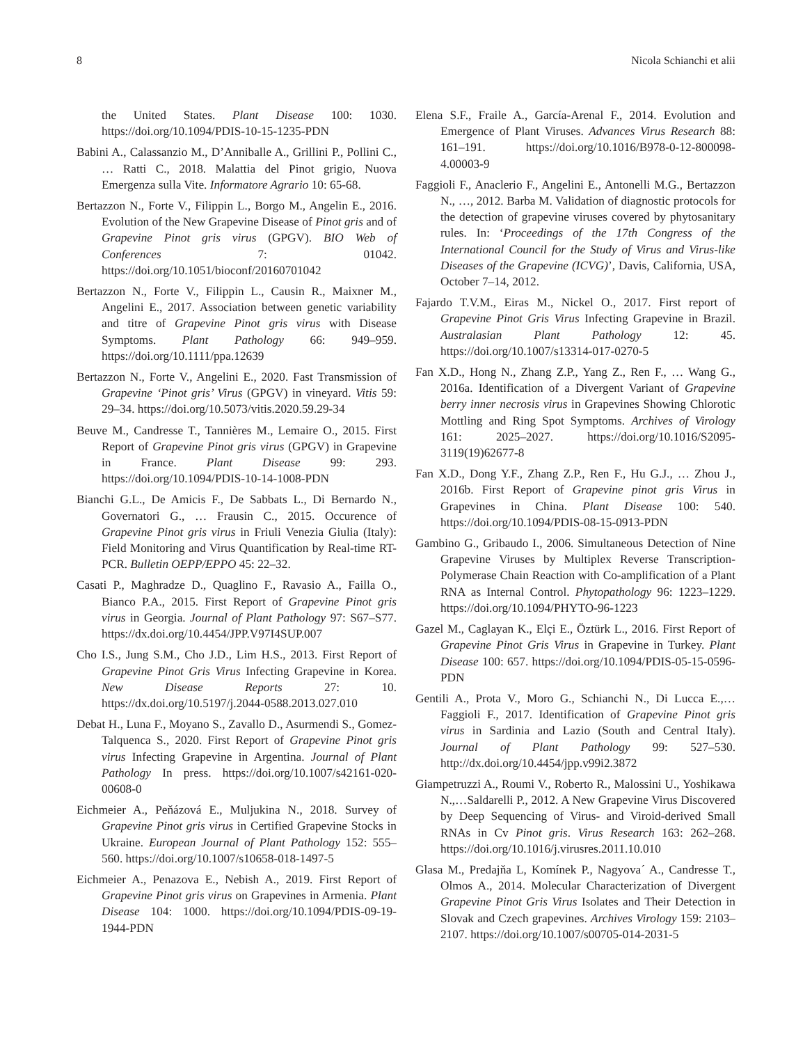8 Nicola Schianchi et alii
the United States. Plant Disease 100: 1030. https://doi.org/10.1094/PDIS-10-15-1235-PDN
Babini A., Calassanzio M., D’Anniballe A., Grillini P., Pollini C., … Ratti C., 2018. Malattia del Pinot grigio, Nuova Emergenza sulla Vite. Informatore Agrario 10: 65-68.
Bertazzon N., Forte V., Filippin L., Borgo M., Angelin E., 2016. Evolution of the New Grapevine Disease of Pinot gris and of Grapevine Pinot gris virus (GPGV). BIO Web of Conferences 7: 01042. https://doi.org/10.1051/bioconf/20160701042
Bertazzon N., Forte V., Filippin L., Causin R., Maixner M., Angelini E., 2017. Association between genetic variability and titre of Grapevine Pinot gris virus with Disease Symptoms. Plant Pathology 66: 949–959. https://doi.org/10.1111/ppa.12639
Bertazzon N., Forte V., Angelini E., 2020. Fast Transmission of Grapevine ‘Pinot gris’ Virus (GPGV) in vineyard. Vitis 59: 29–34. https://doi.org/10.5073/vitis.2020.59.29-34
Beuve M., Candresse T., Tannières M., Lemaire O., 2015. First Report of Grapevine Pinot gris virus (GPGV) in Grapevine in France. Plant Disease 99: 293. https://doi.org/10.1094/PDIS-10-14-1008-PDN
Bianchi G.L., De Amicis F., De Sabbats L., Di Bernardo N., Governatori G., … Frausin C., 2015. Occurence of Grapevine Pinot gris virus in Friuli Venezia Giulia (Italy): Field Monitoring and Virus Quantification by Real-time RT-PCR. Bulletin OEPP/EPPO 45: 22–32.
Casati P., Maghradze D., Quaglino F., Ravasio A., Failla O., Bianco P.A., 2015. First Report of Grapevine Pinot gris virus in Georgia. Journal of Plant Pathology 97: S67–S77. https://dx.doi.org/10.4454/JPP.V97I4SUP.007
Cho I.S., Jung S.M., Cho J.D., Lim H.S., 2013. First Report of Grapevine Pinot Gris Virus Infecting Grapevine in Korea. New Disease Reports 27: 10. https://dx.doi.org/10.5197/j.2044-0588.2013.027.010
Debat H., Luna F., Moyano S., Zavallo D., Asurmendi S., Gomez-Talquenca S., 2020. First Report of Grapevine Pinot gris virus Infecting Grapevine in Argentina. Journal of Plant Pathology In press. https://doi.org/10.1007/s42161-020-00608-0
Eichmeier A., Peňázová E., Muljukina N., 2018. Survey of Grapevine Pinot gris virus in Certified Grapevine Stocks in Ukraine. European Journal of Plant Pathology 152: 555–560. https://doi.org/10.1007/s10658-018-1497-5
Eichmeier A., Penazova E., Nebish A., 2019. First Report of Grapevine Pinot gris virus on Grapevines in Armenia. Plant Disease 104: 1000. https://doi.org/10.1094/PDIS-09-19-1944-PDN
Elena S.F., Fraile A., García-Arenal F., 2014. Evolution and Emergence of Plant Viruses. Advances Virus Research 88: 161–191. https://doi.org/10.1016/B978-0-12-800098-4.00003-9
Faggioli F., Anaclerio F., Angelini E., Antonelli M.G., Bertazzon N., …, 2012. Barba M. Validation of diagnostic protocols for the detection of grapevine viruses covered by phytosanitary rules. In: ‘Proceedings of the 17th Congress of the International Council for the Study of Virus and Virus-like Diseases of the Grapevine (ICVG)’, Davis, California, USA, October 7–14, 2012.
Fajardo T.V.M., Eiras M., Nickel O., 2017. First report of Grapevine Pinot Gris Virus Infecting Grapevine in Brazil. Australasian Plant Pathology 12: 45. https://doi.org/10.1007/s13314-017-0270-5
Fan X.D., Hong N., Zhang Z.P., Yang Z., Ren F., … Wang G., 2016a. Identification of a Divergent Variant of Grapevine berry inner necrosis virus in Grapevines Showing Chlorotic Mottling and Ring Spot Symptoms. Archives of Virology 161: 2025–2027. https://doi.org/10.1016/S2095-3119(19)62677-8
Fan X.D., Dong Y.F., Zhang Z.P., Ren F., Hu G.J., … Zhou J., 2016b. First Report of Grapevine pinot gris Virus in Grapevines in China. Plant Disease 100: 540. https://doi.org/10.1094/PDIS-08-15-0913-PDN
Gambino G., Gribaudo I., 2006. Simultaneous Detection of Nine Grapevine Viruses by Multiplex Reverse Transcription-Polymerase Chain Reaction with Co-amplification of a Plant RNA as Internal Control. Phytopathology 96: 1223–1229. https://doi.org/10.1094/PHYTO-96-1223
Gazel M., Caglayan K., Elçi E., Öztürk L., 2016. First Report of Grapevine Pinot Gris Virus in Grapevine in Turkey. Plant Disease 100: 657. https://doi.org/10.1094/PDIS-05-15-0596-PDN
Gentili A., Prota V., Moro G., Schianchi N., Di Lucca E.,… Faggioli F., 2017. Identification of Grapevine Pinot gris virus in Sardinia and Lazio (South and Central Italy). Journal of Plant Pathology 99: 527–530. http://dx.doi.org/10.4454/jpp.v99i2.3872
Giampetruzzi A., Roumi V., Roberto R., Malossini U., Yoshikawa N.,…Saldarelli P., 2012. A New Grapevine Virus Discovered by Deep Sequencing of Virus- and Viroid-derived Small RNAs in Cv Pinot gris. Virus Research 163: 262–268. https://doi.org/10.1016/j.virusres.2011.10.010
Glasa M., Predajňa L, Komínek P., Nagyova´ A., Candresse T., Olmos A., 2014. Molecular Characterization of Divergent Grapevine Pinot Gris Virus Isolates and Their Detection in Slovak and Czech grapevines. Archives Virology 159: 2103–2107. https://doi.org/10.1007/s00705-014-2031-5